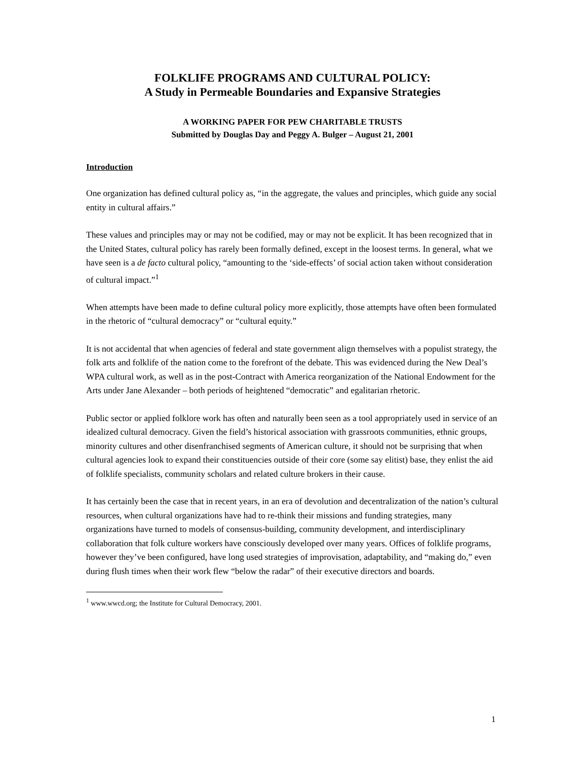FOLKLIFE PROGRAMS AND CULTURAL POLICY:
A Study in Permeable Boundaries and Expansive Strategies
A WORKING PAPER FOR PEW CHARITABLE TRUSTS
Submitted by Douglas Day and Peggy A. Bulger – August 21, 2001
Introduction
One organization has defined cultural policy as, “in the aggregate, the values and principles, which guide any social entity in cultural affairs.”
These values and principles may or may not be codified, may or may not be explicit. It has been recognized that in the United States, cultural policy has rarely been formally defined, except in the loosest terms. In general, what we have seen is a de facto cultural policy, “amounting to the ‘side-effects’ of social action taken without consideration of cultural impact.”<sup>1</sup>
When attempts have been made to define cultural policy more explicitly, those attempts have often been formulated in the rhetoric of “cultural democracy” or “cultural equity.”
It is not accidental that when agencies of federal and state government align themselves with a populist strategy, the folk arts and folklife of the nation come to the forefront of the debate. This was evidenced during the New Deal’s WPA cultural work, as well as in the post-Contract with America reorganization of the National Endowment for the Arts under Jane Alexander – both periods of heightened “democratic” and egalitarian rhetoric.
Public sector or applied folklore work has often and naturally been seen as a tool appropriately used in service of an idealized cultural democracy. Given the field’s historical association with grassroots communities, ethnic groups, minority cultures and other disenfranchised segments of American culture, it should not be surprising that when cultural agencies look to expand their constituencies outside of their core (some say elitist) base, they enlist the aid of folklife specialists, community scholars and related culture brokers in their cause.
It has certainly been the case that in recent years, in an era of devolution and decentralization of the nation’s cultural resources, when cultural organizations have had to re-think their missions and funding strategies, many organizations have turned to models of consensus-building, community development, and interdisciplinary collaboration that folk culture workers have consciously developed over many years. Offices of folklife programs, however they’ve been configured, have long used strategies of improvisation, adaptability, and “making do,” even during flush times when their work flew “below the radar” of their executive directors and boards.
<sup>1</sup> www.wwcd.org; the Institute for Cultural Democracy, 2001.
1